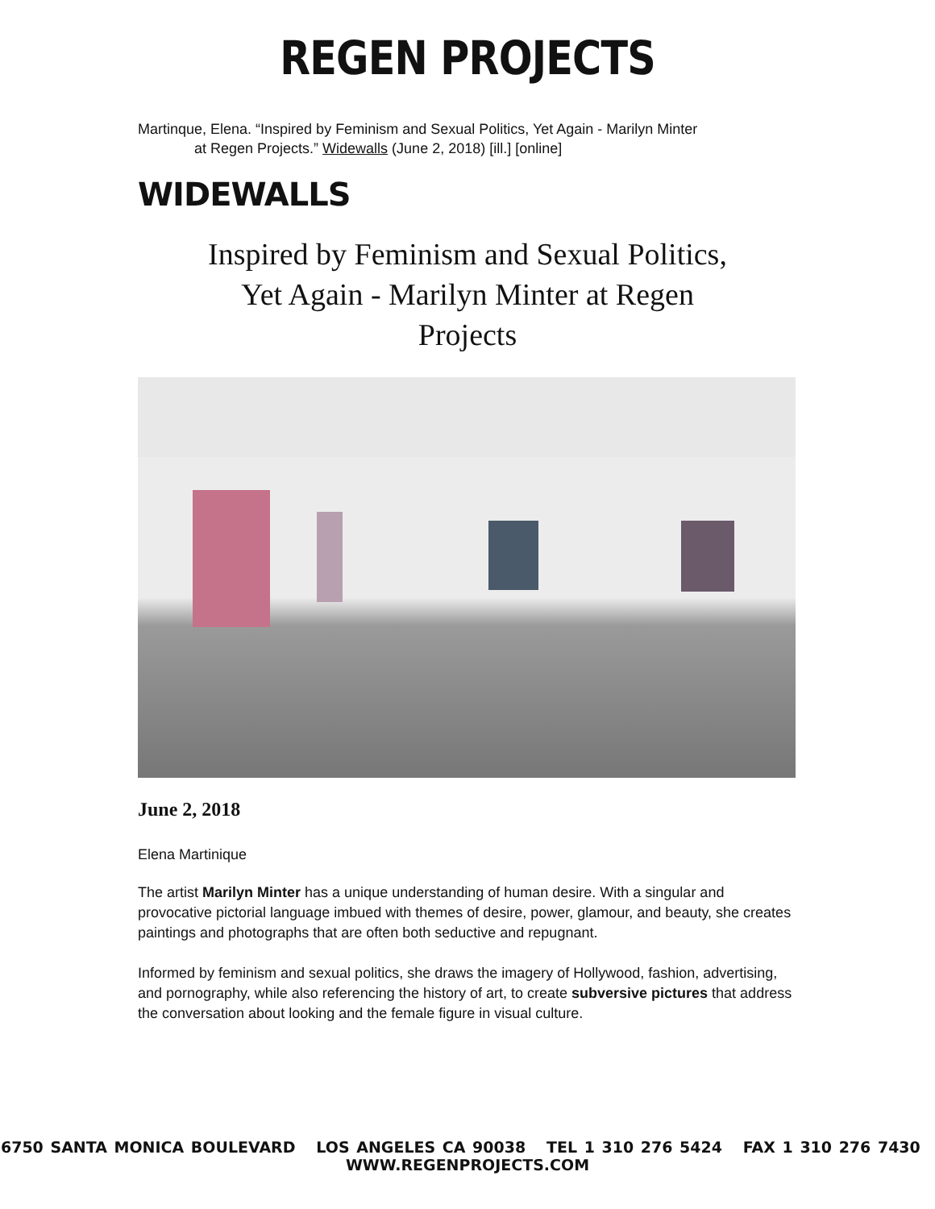REGEN PROJECTS
Martinque, Elena. “Inspired by Feminism and Sexual Politics, Yet Again - Marilyn Minter
at Regen Projects.” Widewalls (June 2, 2018) [ill.] [online]
WIDEWALLS
Inspired by Feminism and Sexual Politics, Yet Again - Marilyn Minter at Regen Projects
June 2, 2018
Elena Martinique
The artist Marilyn Minter has a unique understanding of human desire. With a singular and provocative pictorial language imbued with themes of desire, power, glamour, and beauty, she creates paintings and photographs that are often both seductive and repugnant.
Informed by feminism and sexual politics, she draws the imagery of Hollywood, fashion, advertising, and pornography, while also referencing the history of art, to create subversive pictures that address the conversation about looking and the female figure in visual culture.
6750 SANTA MONICA BOULEVARD LOS ANGELES CA 90038 TEL 1 310 276 5424 FAX 1 310 276 7430 WWW.REGENPROJECTS.COM